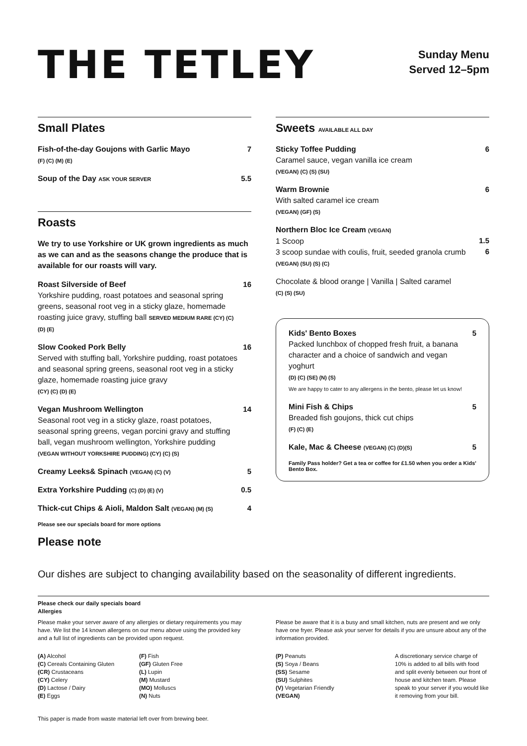THE TETLEY
Sunday Menu
Served 12–5pm
Small Plates
Fish-of-the-day Goujons with Garlic Mayo
(F) (C) (M) (E)
7
Soup of the Day ASK YOUR SERVER
5.5
Roasts
We try to use Yorkshire or UK grown ingredients as much as we can and as the seasons change the produce that is available for our roasts will vary.
Roast Silverside of Beef
Yorkshire pudding, roast potatoes and seasonal spring greens, seasonal root veg in a sticky glaze, homemade roasting juice gravy, stuffing ball SERVED MEDIUM RARE (CY) (C) (D) (E)
16
Slow Cooked Pork Belly
Served with stuffing ball, Yorkshire pudding, roast potatoes and seasonal spring greens, seasonal root veg in a sticky glaze, homemade roasting juice gravy
(CY) (C) (D) (E)
16
Vegan Mushroom Wellington
Seasonal root veg in a sticky glaze, roast potatoes, seasonal spring greens, vegan porcini gravy and stuffing ball, vegan mushroom wellington, Yorkshire pudding
(VEGAN WITHOUT YORKSHIRE PUDDING) (CY) (C) (S)
14
Creamy Leeks& Spinach (VEGAN) (C) (V)
5
Extra Yorkshire Pudding (C) (D) (E) (V)
0.5
Thick-cut Chips & Aioli, Maldon Salt (VEGAN) (M) (S)
4
Please see our specials board for more options
Please note
Sweets AVAILABLE ALL DAY
Sticky Toffee Pudding
Caramel sauce, vegan vanilla ice cream
(VEGAN) (C) (S) (SU)
6
Warm Brownie
With salted caramel ice cream
(VEGAN) (GF) (S)
6
Northern Bloc Ice Cream (VEGAN)
1 Scoop
3 scoop sundae with coulis, fruit, seeded granola crumb
(VEGAN) (SU) (S) (C)
1.5
6
Chocolate & blood orange | Vanilla | Salted caramel
(C) (S) (SU)
Kids' Bento Boxes
Packed lunchbox of chopped fresh fruit, a banana character and a choice of sandwich and vegan yoghurt
(D) (C) (SE) (N) (S)
We are happy to cater to any allergens in the bento, please let us know!
5
Mini Fish & Chips
Breaded fish goujons, thick cut chips
(F) (C) (E)
5
Kale, Mac & Cheese (VEGAN) (C) (D)(S)
5
Family Pass holder? Get a tea or coffee for £1.50 when you order a Kids' Bento Box.
Our dishes are subject to changing availability based on the seasonality of different ingredients.
Please check our daily specials board
Allergies
Please make your server aware of any allergies or dietary requirements you may have. We list the 14 known allergens on our menu above using the provided key and a full list of ingredients can be provided upon request.
(A) Alcohol
(C) Cereals Containing Gluten
(CR) Crustaceans
(CY) Celery
(D) Lactose / Dairy
(E) Eggs
(F) Fish
(GF) Gluten Free
(L) Lupin
(M) Mustard
(MO) Molluscs
(N) Nuts
Please be aware that it is a busy and small kitchen, nuts are present and we only have one fryer. Please ask your server for details if you are unsure about any of the information provided.
(P) Peanuts
(S) Soya / Beans
(SS) Sesame
(SU) Sulphites
(V) Vegetarian Friendly
(VEGAN)
A discretionary service charge of 10% is added to all bills with food and split evenly between our front of house and kitchen team. Please speak to your server if you would like it removing from your bill.
This paper is made from waste material left over from brewing beer.